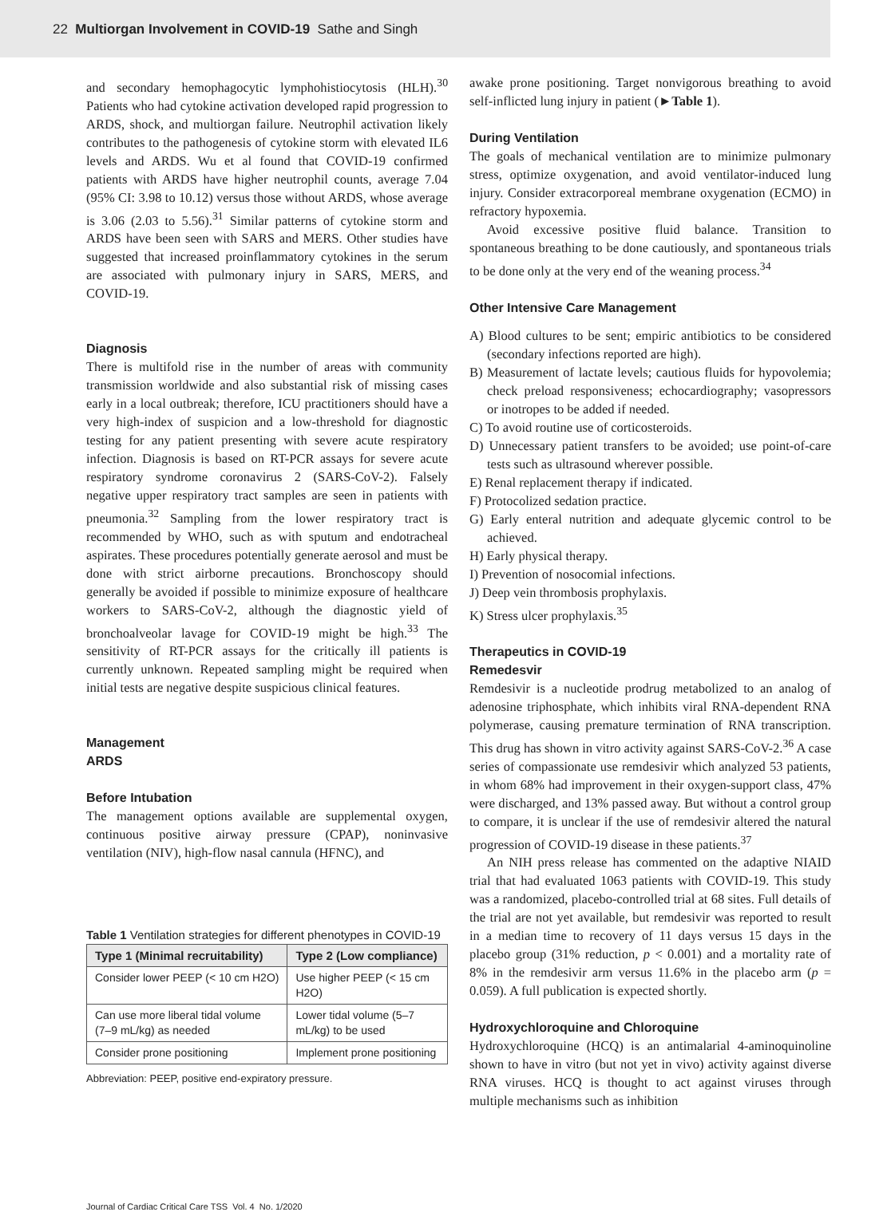22 Multiorgan Involvement in COVID-19 Sathe and Singh
and secondary hemophagocytic lymphohistiocytosis (HLH).<sup>30</sup> Patients who had cytokine activation developed rapid progression to ARDS, shock, and multiorgan failure. Neutrophil activation likely contributes to the pathogenesis of cytokine storm with elevated IL6 levels and ARDS. Wu et al found that COVID-19 confirmed patients with ARDS have higher neutrophil counts, average 7.04 (95% CI: 3.98 to 10.12) versus those without ARDS, whose average is 3.06 (2.03 to 5.56).<sup>31</sup> Similar patterns of cytokine storm and ARDS have been seen with SARS and MERS. Other studies have suggested that increased proinflammatory cytokines in the serum are associated with pulmonary injury in SARS, MERS, and COVID-19.
Diagnosis
There is multifold rise in the number of areas with community transmission worldwide and also substantial risk of missing cases early in a local outbreak; therefore, ICU practitioners should have a very high-index of suspicion and a low-threshold for diagnostic testing for any patient presenting with severe acute respiratory infection. Diagnosis is based on RT-PCR assays for severe acute respiratory syndrome coronavirus 2 (SARS-CoV-2). Falsely negative upper respiratory tract samples are seen in patients with pneumonia.<sup>32</sup> Sampling from the lower respiratory tract is recommended by WHO, such as with sputum and endotracheal aspirates. These procedures potentially generate aerosol and must be done with strict airborne precautions. Bronchoscopy should generally be avoided if possible to minimize exposure of healthcare workers to SARS-CoV-2, although the diagnostic yield of bronchoalveolar lavage for COVID-19 might be high.<sup>33</sup> The sensitivity of RT-PCR assays for the critically ill patients is currently unknown. Repeated sampling might be required when initial tests are negative despite suspicious clinical features.
Management
ARDS
Before Intubation
The management options available are supplemental oxygen, continuous positive airway pressure (CPAP), noninvasive ventilation (NIV), high-flow nasal cannula (HFNC), and
Table 1 Ventilation strategies for different phenotypes in COVID-19
| Type 1 (Minimal recruitability) | Type 2 (Low compliance) |
| --- | --- |
| Consider lower PEEP (< 10 cm H2O) | Use higher PEEP (< 15 cm H2O) |
| Can use more liberal tidal volume (7–9 mL/kg) as needed | Lower tidal volume (5–7 mL/kg) to be used |
| Consider prone positioning | Implement prone positioning |
Abbreviation: PEEP, positive end-expiratory pressure.
awake prone positioning. Target nonvigorous breathing to avoid self-inflicted lung injury in patient (►Table 1).
During Ventilation
The goals of mechanical ventilation are to minimize pulmonary stress, optimize oxygenation, and avoid ventilator-induced lung injury. Consider extracorporeal membrane oxygenation (ECMO) in refractory hypoxemia.
Avoid excessive positive fluid balance. Transition to spontaneous breathing to be done cautiously, and spontaneous trials to be done only at the very end of the weaning process.<sup>34</sup>
Other Intensive Care Management
A) Blood cultures to be sent; empiric antibiotics to be considered (secondary infections reported are high).
B) Measurement of lactate levels; cautious fluids for hypovolemia; check preload responsiveness; echocardiography; vasopressors or inotropes to be added if needed.
C) To avoid routine use of corticosteroids.
D) Unnecessary patient transfers to be avoided; use point-of-care tests such as ultrasound wherever possible.
E) Renal replacement therapy if indicated.
F) Protocolized sedation practice.
G) Early enteral nutrition and adequate glycemic control to be achieved.
H) Early physical therapy.
I) Prevention of nosocomial infections.
J) Deep vein thrombosis prophylaxis.
K) Stress ulcer prophylaxis.<sup>35</sup>
Therapeutics in COVID-19
Remedesvir
Remdesivir is a nucleotide prodrug metabolized to an analog of adenosine triphosphate, which inhibits viral RNA-dependent RNA polymerase, causing premature termination of RNA transcription. This drug has shown in vitro activity against SARS-CoV-2.<sup>36</sup> A case series of compassionate use remdesivir which analyzed 53 patients, in whom 68% had improvement in their oxygen-support class, 47% were discharged, and 13% passed away. But without a control group to compare, it is unclear if the use of remdesivir altered the natural progression of COVID-19 disease in these patients.<sup>37</sup>
An NIH press release has commented on the adaptive NIAID trial that had evaluated 1063 patients with COVID-19. This study was a randomized, placebo-controlled trial at 68 sites. Full details of the trial are not yet available, but remdesivir was reported to result in a median time to recovery of 11 days versus 15 days in the placebo group (31% reduction, p < 0.001) and a mortality rate of 8% in the remdesivir arm versus 11.6% in the placebo arm (p = 0.059). A full publication is expected shortly.
Hydroxychloroquine and Chloroquine
Hydroxychloroquine (HCQ) is an antimalarial 4-aminoquinoline shown to have in vitro (but not yet in vivo) activity against diverse RNA viruses. HCQ is thought to act against viruses through multiple mechanisms such as inhibition
Journal of Cardiac Critical Care TSS Vol. 4 No. 1/2020